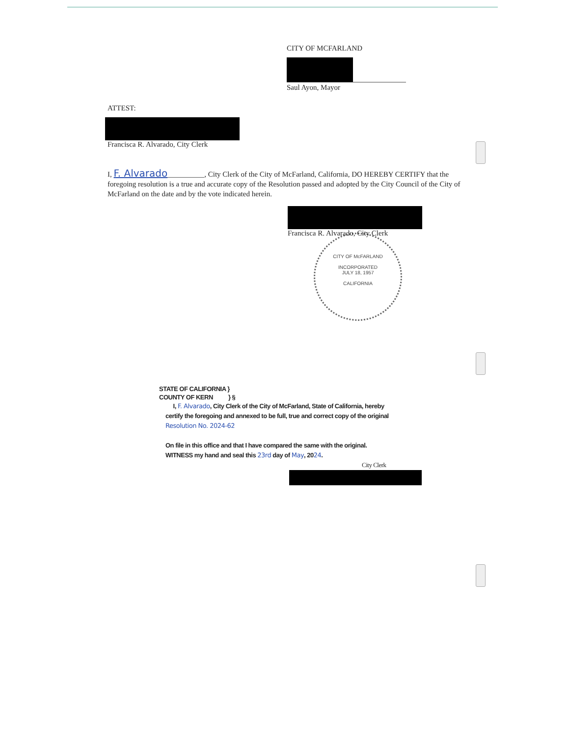CITY OF MCFARLAND
Saul Ayon, Mayor
ATTEST:
Francisca R. Alvarado, City Clerk
I, F. Alvarado__________, City Clerk of the City of McFarland, California, DO HEREBY CERTIFY that the foregoing resolution is a true and accurate copy of the Resolution passed and adopted by the City Council of the City of McFarland on the date and by the vote indicated herein.
Francisca R. Alvarado, City Clerk
CITY OF McFARLAND
INCORPORATED
JULY 18, 1957
CALIFORNIA
STATE OF CALIFORNIA }
COUNTY OF KERN } §
I, F. Alvarado, City Clerk of the City of McFarland, State of California, hereby certify the foregoing and annexed to be full, true and correct copy of the original Resolution No. 2024-62
On file in this office and that I have compared the same with the original.
WITNESS my hand and seal this 23rd day of May, 2024.
City Clerk